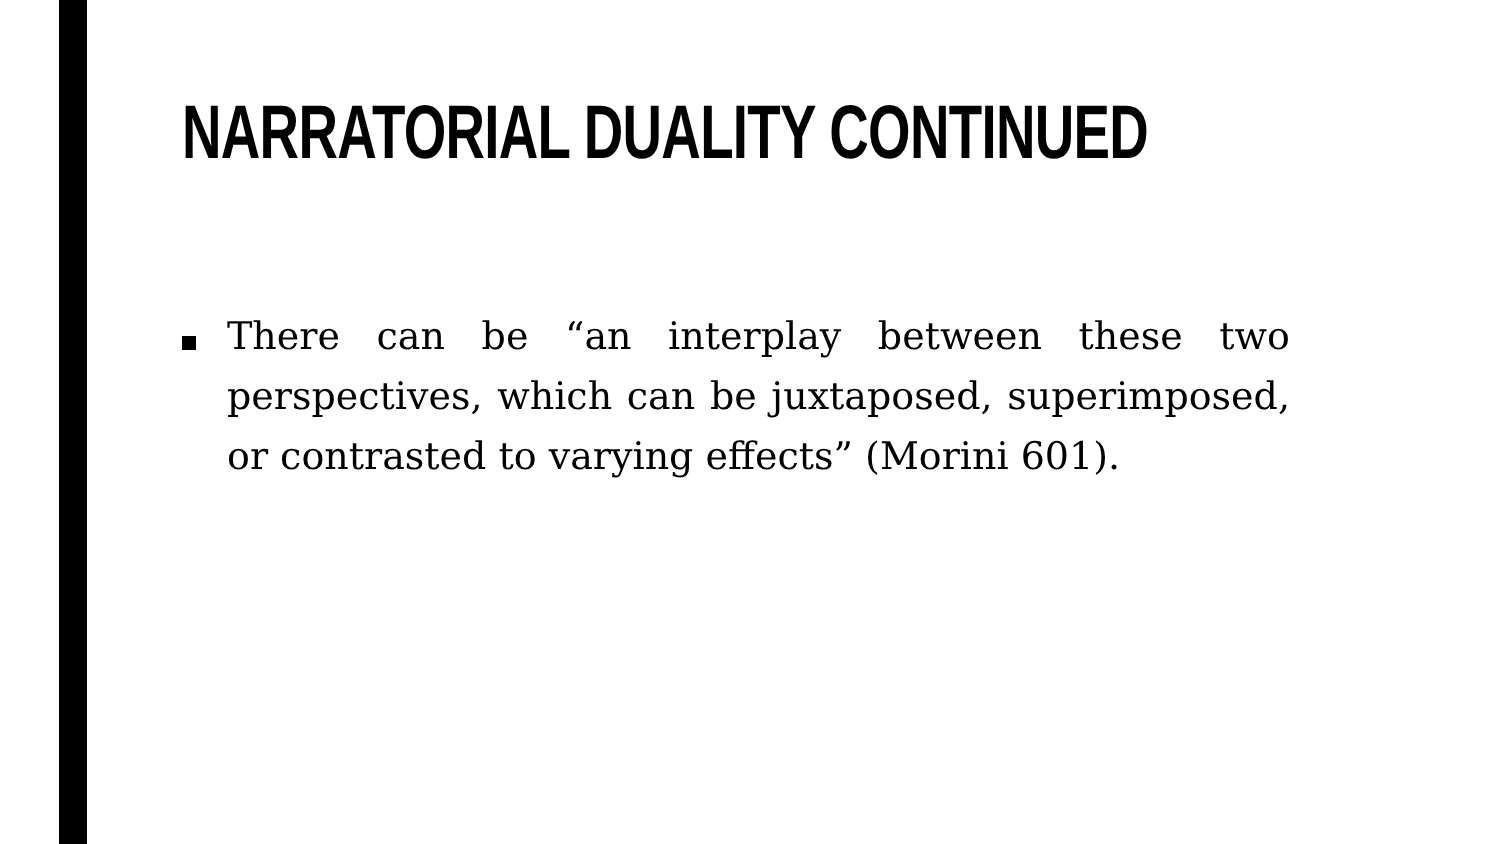NARRATORIAL DUALITY CONTINUED
There can be “an interplay between these two perspectives, which can be juxtaposed, superimposed, or contrasted to varying effects” (Morini 601).